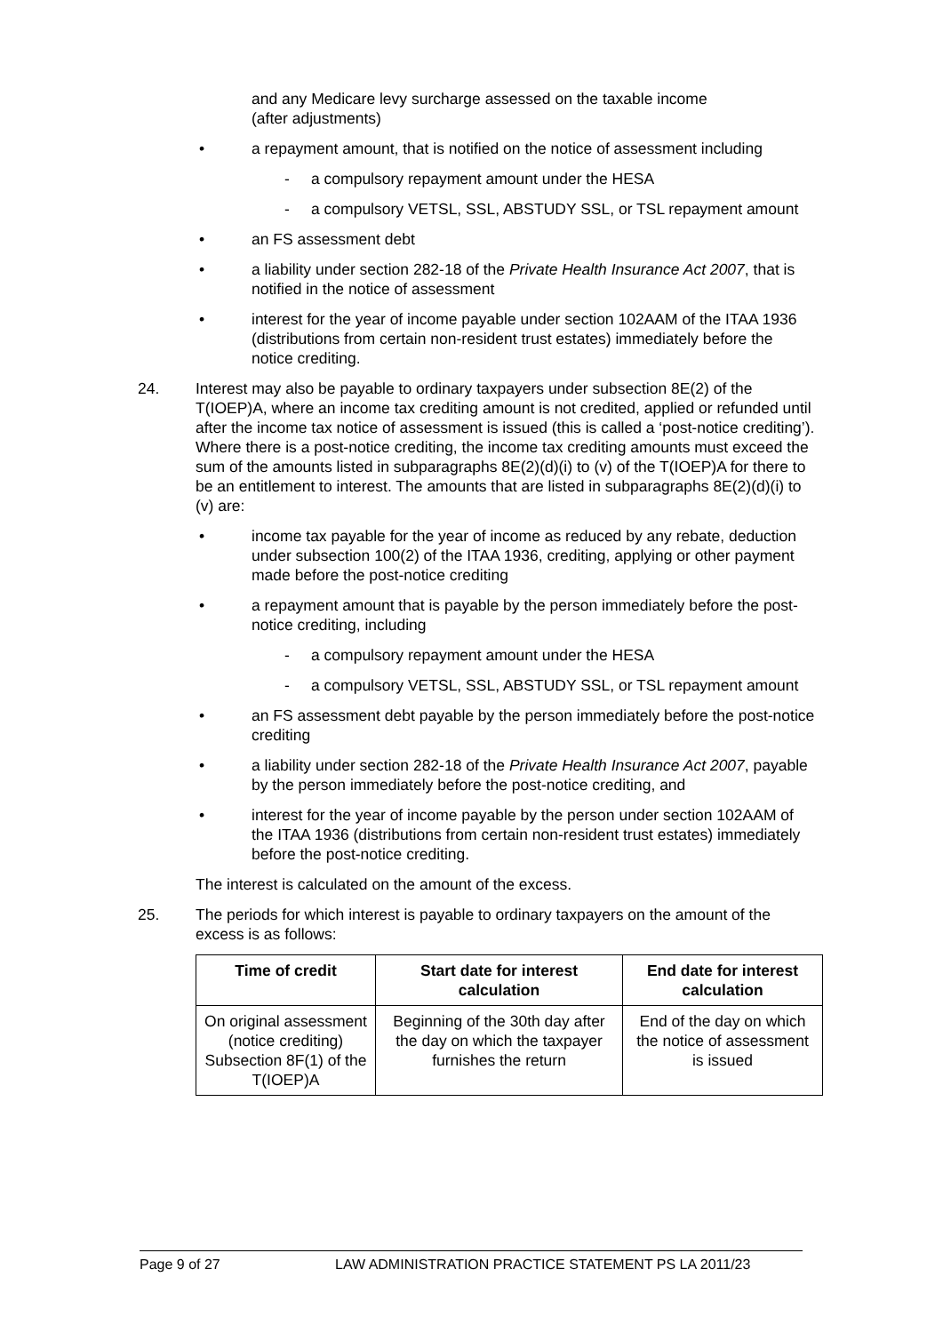and any Medicare levy surcharge assessed on the taxable income
(after adjustments)
• a repayment amount, that is notified on the notice of assessment including
- a compulsory repayment amount under the HESA
- a compulsory VETSL, SSL, ABSTUDY SSL, or TSL repayment amount
• an FS assessment debt
• a liability under section 282-18 of the Private Health Insurance Act 2007, that is notified in the notice of assessment
• interest for the year of income payable under section 102AAM of the ITAA 1936 (distributions from certain non-resident trust estates) immediately before the notice crediting.
24. Interest may also be payable to ordinary taxpayers under subsection 8E(2) of the T(IOEP)A, where an income tax crediting amount is not credited, applied or refunded until after the income tax notice of assessment is issued (this is called a ‘post-notice crediting’). Where there is a post-notice crediting, the income tax crediting amounts must exceed the sum of the amounts listed in subparagraphs 8E(2)(d)(i) to (v) of the T(IOEP)A for there to be an entitlement to interest. The amounts that are listed in subparagraphs 8E(2)(d)(i) to (v) are:
• income tax payable for the year of income as reduced by any rebate, deduction under subsection 100(2) of the ITAA 1936, crediting, applying or other payment made before the post-notice crediting
• a repayment amount that is payable by the person immediately before the post-notice crediting, including
- a compulsory repayment amount under the HESA
- a compulsory VETSL, SSL, ABSTUDY SSL, or TSL repayment amount
• an FS assessment debt payable by the person immediately before the post-notice crediting
• a liability under section 282-18 of the Private Health Insurance Act 2007, payable by the person immediately before the post-notice crediting, and
• interest for the year of income payable by the person under section 102AAM of the ITAA 1936 (distributions from certain non-resident trust estates) immediately before the post-notice crediting.
The interest is calculated on the amount of the excess.
25. The periods for which interest is payable to ordinary taxpayers on the amount of the excess is as follows:
| Time of credit | Start date for interest calculation | End date for interest calculation |
| --- | --- | --- |
| On original assessment (notice crediting) Subsection 8F(1) of the T(IOEP)A | Beginning of the 30th day after the day on which the taxpayer furnishes the return | End of the day on which the notice of assessment is issued |
Page 9 of 27 LAW ADMINISTRATION PRACTICE STATEMENT PS LA 2011/23